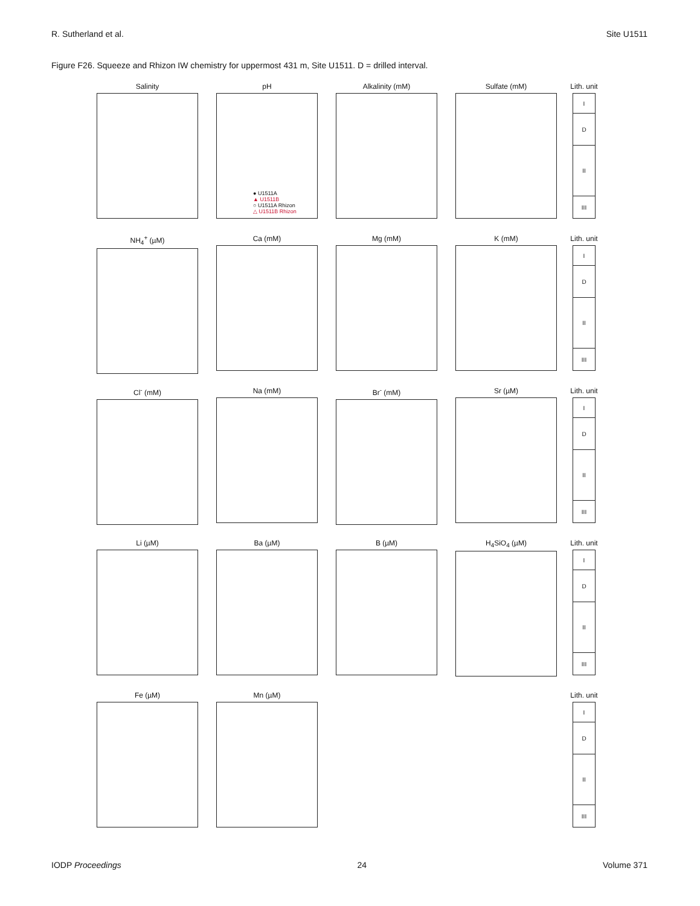R. Sutherland et al. Site U1511
Figure F26. Squeeze and Rhizon IW chemistry for uppermost 431 m, Site U1511. D = drilled interval.
Salinity
pH
● U1511A
▲ U1511B
○ U1511A Rhizon
△ U1511B Rhizon
Alkalinity (mM)
Sulfate (mM)
Lith. unit
I
D
II
III
NH<sub>4</sub><sup>+</sup> (µM)
Ca (mM)
Mg (mM)
K (mM)
Lith. unit
I
D
II
III
Cl<sup>-</sup> (mM)
Na (mM)
Br<sup>-</sup> (mM)
Sr (µM)
Lith. unit
I
D
II
III
Li (µM)
Ba (µM)
B (µM)
H<sub>4</sub>SiO<sub>4</sub> (µM)
Lith. unit
I
D
II
III
Fe (µM)
Mn (µM)
Lith. unit
I
D
II
III
IODP Proceedings 24 Volume 371